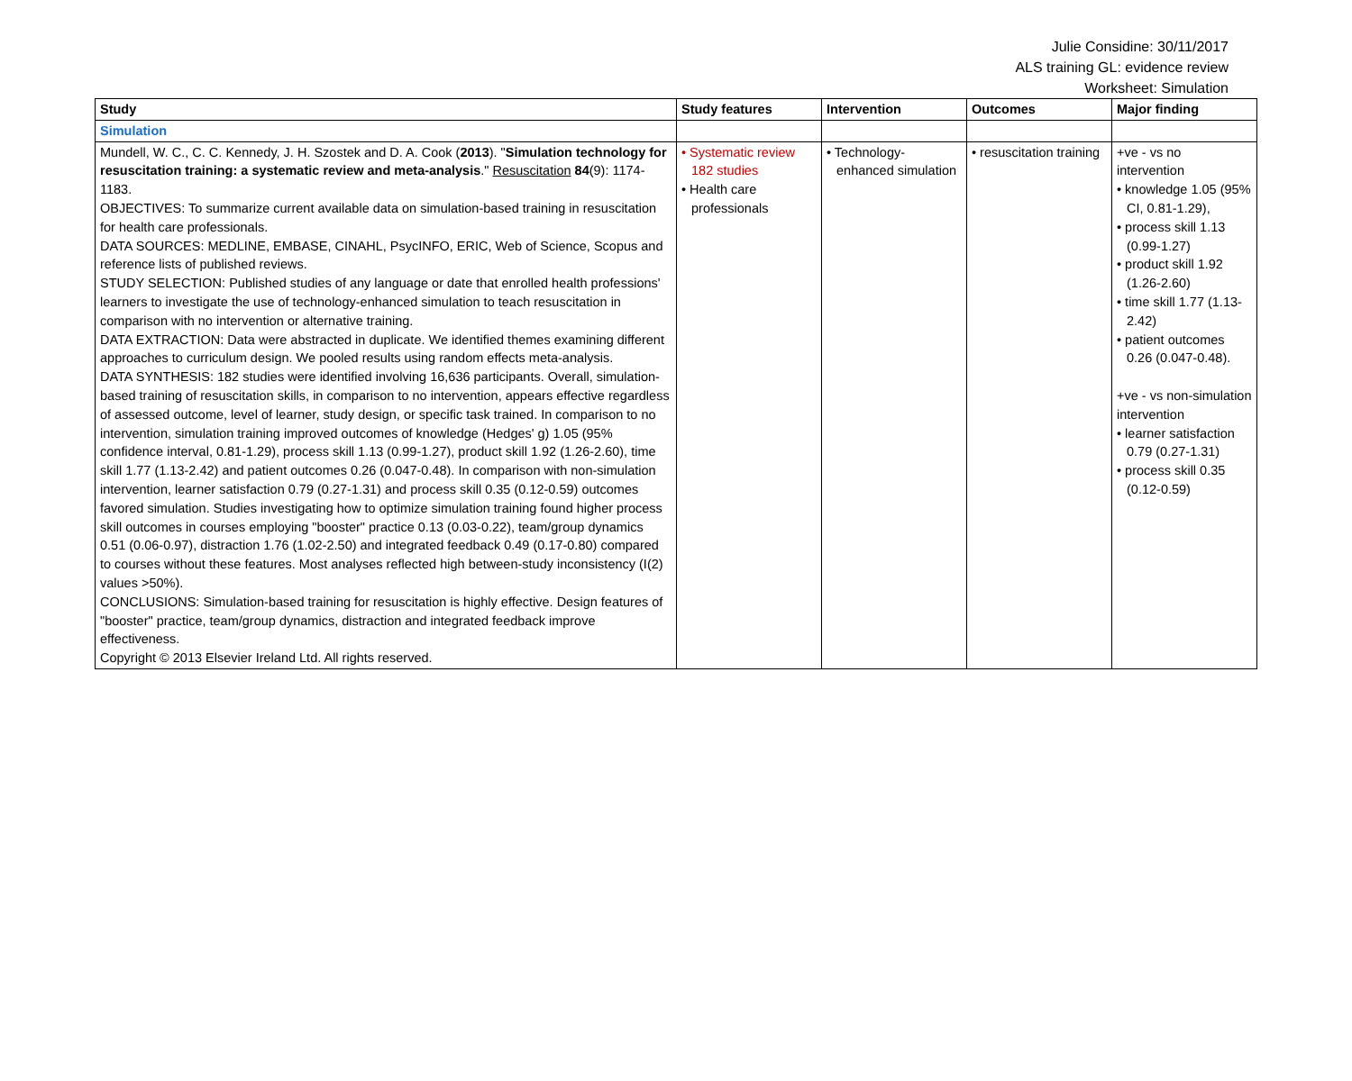Julie Considine: 30/11/2017
ALS training GL: evidence review
Worksheet: Simulation
| Study | Study features | Intervention | Outcomes | Major finding |
| --- | --- | --- | --- | --- |
| Simulation | | | | |
| Mundell, W. C., C. C. Kennedy, J. H. Szostek and D. A. Cook ( 2013 ). " Simulation technology for resuscitation training: a systematic review and meta-analysis ." Resuscitation 84 (9): 1174-1183. OBJECTIVES: To summarize current available data on simulation-based training in resuscitation for health care professionals. DATA SOURCES: MEDLINE, EMBASE, CINAHL, PsycINFO, ERIC, Web of Science, Scopus and reference lists of published reviews. STUDY SELECTION: Published studies of any language or date that enrolled health professions' learners to investigate the use of technology-enhanced simulation to teach resuscitation in comparison with no intervention or alternative training. DATA EXTRACTION: Data were abstracted in duplicate. We identified themes examining different approaches to curriculum design. We pooled results using random effects meta-analysis. DATA SYNTHESIS: 182 studies were identified involving 16,636 participants. Overall, simulation-based training of resuscitation skills, in comparison to no intervention, appears effective regardless of assessed outcome, level of learner, study design, or specific task trained. In comparison to no intervention, simulation training improved outcomes of knowledge (Hedges' g) 1.05 (95% confidence interval, 0.81-1.29), process skill 1.13 (0.99-1.27), product skill 1.92 (1.26-2.60), time skill 1.77 (1.13-2.42) and patient outcomes 0.26 (0.047-0.48). In comparison with non-simulation intervention, learner satisfaction 0.79 (0.27-1.31) and process skill 0.35 (0.12-0.59) outcomes favored simulation. Studies investigating how to optimize simulation training found higher process skill outcomes in courses employing "booster" practice 0.13 (0.03-0.22), team/group dynamics 0.51 (0.06-0.97), distraction 1.76 (1.02-2.50) and integrated feedback 0.49 (0.17-0.80) compared to courses without these features. Most analyses reflected high between-study inconsistency (I(2) values >50%). CONCLUSIONS: Simulation-based training for resuscitation is highly effective. Design features of "booster" practice, team/group dynamics, distraction and integrated feedback improve effectiveness. Copyright © 2013 Elsevier Ireland Ltd. All rights reserved. | • Systematic review 182 studies • Health care professionals | • Technology-enhanced simulation | • resuscitation training | +ve - vs no intervention • knowledge 1.05 (95% CI, 0.81-1.29), • process skill 1.13 (0.99-1.27) • product skill 1.92 (1.26-2.60) • time skill 1.77 (1.13-2.42) • patient outcomes 0.26 (0.047-0.48). +ve - vs non-simulation intervention • learner satisfaction 0.79 (0.27-1.31) • process skill 0.35 (0.12-0.59) |